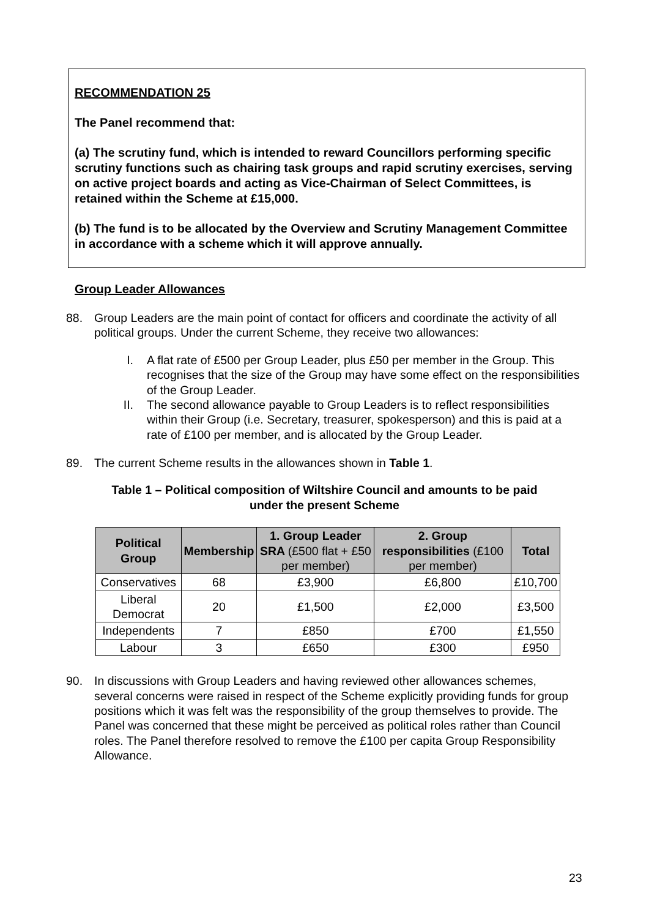RECOMMENDATION 25
The Panel recommend that:
(a) The scrutiny fund, which is intended to reward Councillors performing specific scrutiny functions such as chairing task groups and rapid scrutiny exercises, serving on active project boards and acting as Vice-Chairman of Select Committees, is retained within the Scheme at £15,000.
(b) The fund is to be allocated by the Overview and Scrutiny Management Committee in accordance with a scheme which it will approve annually.
Group Leader Allowances
88. Group Leaders are the main point of contact for officers and coordinate the activity of all political groups. Under the current Scheme, they receive two allowances:
I. A flat rate of £500 per Group Leader, plus £50 per member in the Group. This recognises that the size of the Group may have some effect on the responsibilities of the Group Leader.
II. The second allowance payable to Group Leaders is to reflect responsibilities within their Group (i.e. Secretary, treasurer, spokesperson) and this is paid at a rate of £100 per member, and is allocated by the Group Leader.
89. The current Scheme results in the allowances shown in Table 1.
Table 1 – Political composition of Wiltshire Council and amounts to be paid
under the present Scheme
| Political Group | Membership | 1. Group Leader SRA (£500 flat + £50 per member) | 2. Group responsibilities (£100 per member) | Total |
| --- | --- | --- | --- | --- |
| Conservatives | 68 | £3,900 | £6,800 | £10,700 |
| Liberal Democrat | 20 | £1,500 | £2,000 | £3,500 |
| Independents | 7 | £850 | £700 | £1,550 |
| Labour | 3 | £650 | £300 | £950 |
90. In discussions with Group Leaders and having reviewed other allowances schemes, several concerns were raised in respect of the Scheme explicitly providing funds for group positions which it was felt was the responsibility of the group themselves to provide. The Panel was concerned that these might be perceived as political roles rather than Council roles. The Panel therefore resolved to remove the £100 per capita Group Responsibility Allowance.
23